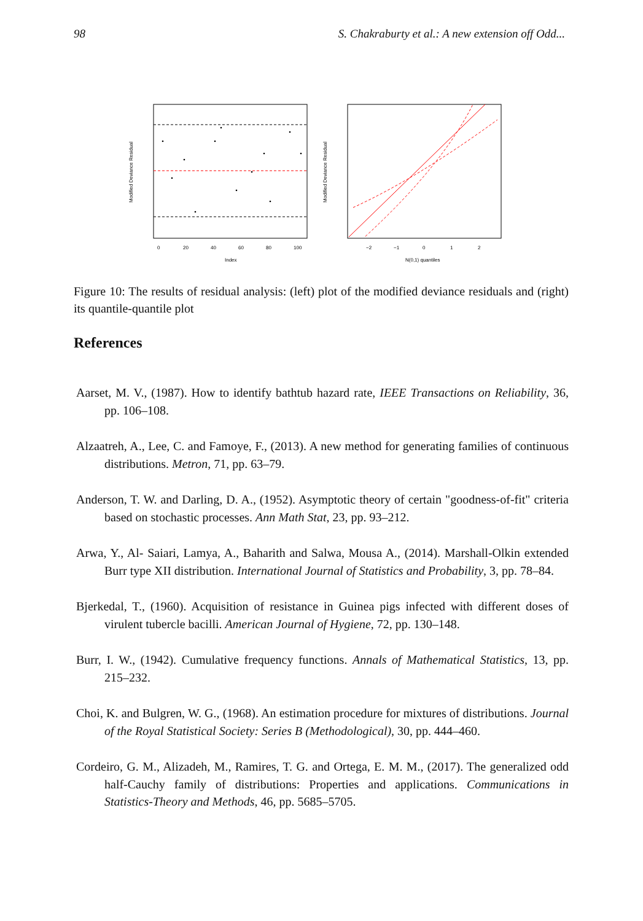98 S. Chakraburty et al.: A new extension off Odd...
0
20
40
60
80
100
Index
Modified Deviance Residual
−2
−1
0
1
2
N(0,1) quantiles
Modified Deviance Residual
Figure 10: The results of residual analysis: (left) plot of the modified deviance residuals and (right) its quantile-quantile plot
References
Aarset, M. V., (1987). How to identify bathtub hazard rate, IEEE Transactions on Reliability, 36, pp. 106–108.
Alzaatreh, A., Lee, C. and Famoye, F., (2013). A new method for generating families of continuous distributions. Metron, 71, pp. 63–79.
Anderson, T. W. and Darling, D. A., (1952). Asymptotic theory of certain "goodness-of-fit" criteria based on stochastic processes. Ann Math Stat, 23, pp. 93–212.
Arwa, Y., Al- Saiari, Lamya, A., Baharith and Salwa, Mousa A., (2014). Marshall-Olkin extended Burr type XII distribution. International Journal of Statistics and Probability, 3, pp. 78–84.
Bjerkedal, T., (1960). Acquisition of resistance in Guinea pigs infected with different doses of virulent tubercle bacilli. American Journal of Hygiene, 72, pp. 130–148.
Burr, I. W., (1942). Cumulative frequency functions. Annals of Mathematical Statistics, 13, pp. 215–232.
Choi, K. and Bulgren, W. G., (1968). An estimation procedure for mixtures of distributions. Journal of the Royal Statistical Society: Series B (Methodological), 30, pp. 444–460.
Cordeiro, G. M., Alizadeh, M., Ramires, T. G. and Ortega, E. M. M., (2017). The generalized odd half-Cauchy family of distributions: Properties and applications. Communications in Statistics-Theory and Methods, 46, pp. 5685–5705.